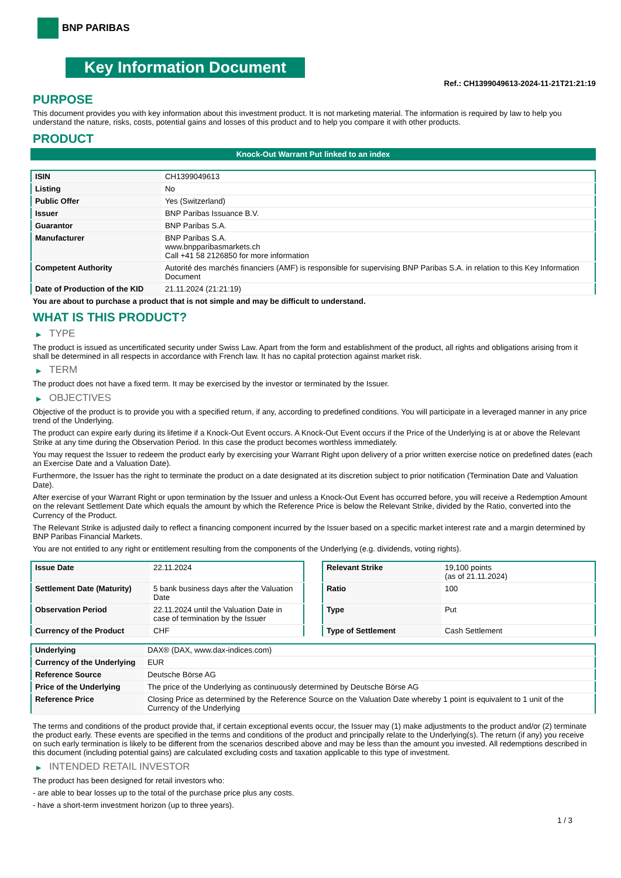BNP PARIBAS
Key Information Document
Ref.: CH1399049613-2024-11-21T21:21:19
PURPOSE
This document provides you with key information about this investment product. It is not marketing material. The information is required by law to help you understand the nature, risks, costs, potential gains and losses of this product and to help you compare it with other products.
PRODUCT
Knock-Out Warrant Put linked to an index
| ISIN | CH1399049613 |
| Listing | No |
| Public Offer | Yes (Switzerland) |
| Issuer | BNP Paribas Issuance B.V. |
| Guarantor | BNP Paribas S.A. |
| Manufacturer | BNP Paribas S.A. www.bnpparibasmarkets.ch Call +41 58 2126850 for more information |
| Competent Authority | Autorité des marchés financiers (AMF) is responsible for supervising BNP Paribas S.A. in relation to this Key Information Document |
| Date of Production of the KID | 21.11.2024 (21:21:19) |
You are about to purchase a product that is not simple and may be difficult to understand.
WHAT IS THIS PRODUCT?
▶ TYPE
The product is issued as uncertificated security under Swiss Law. Apart from the form and establishment of the product, all rights and obligations arising from it shall be determined in all respects in accordance with French law. It has no capital protection against market risk.
▶ TERM
The product does not have a fixed term. It may be exercised by the investor or terminated by the Issuer.
▶ OBJECTIVES
Objective of the product is to provide you with a specified return, if any, according to predefined conditions. You will participate in a leveraged manner in any price trend of the Underlying.
The product can expire early during its lifetime if a Knock-Out Event occurs. A Knock-Out Event occurs if the Price of the Underlying is at or above the Relevant Strike at any time during the Observation Period. In this case the product becomes worthless immediately.
You may request the Issuer to redeem the product early by exercising your Warrant Right upon delivery of a prior written exercise notice on predefined dates (each an Exercise Date and a Valuation Date).
Furthermore, the Issuer has the right to terminate the product on a date designated at its discretion subject to prior notification (Termination Date and Valuation Date).
After exercise of your Warrant Right or upon termination by the Issuer and unless a Knock-Out Event has occurred before, you will receive a Redemption Amount on the relevant Settlement Date which equals the amount by which the Reference Price is below the Relevant Strike, divided by the Ratio, converted into the Currency of the Product.
The Relevant Strike is adjusted daily to reflect a financing component incurred by the Issuer based on a specific market interest rate and a margin determined by BNP Paribas Financial Markets.
You are not entitled to any right or entitlement resulting from the components of the Underlying (e.g. dividends, voting rights).
| Issue Date | 22.11.2024 |
| Settlement Date (Maturity) | 5 bank business days after the Valuation Date |
| Observation Period | 22.11.2024 until the Valuation Date in case of termination by the Issuer |
| Currency of the Product | CHF |
| Relevant Strike | 19,100 points (as of 21.11.2024) |
| Ratio | 100 |
| Type | Put |
| Type of Settlement | Cash Settlement |
| Underlying | DAX® (DAX, www.dax-indices.com) |
| Currency of the Underlying | EUR |
| Reference Source | Deutsche Börse AG |
| Price of the Underlying | The price of the Underlying as continuously determined by Deutsche Börse AG |
| Reference Price | Closing Price as determined by the Reference Source on the Valuation Date whereby 1 point is equivalent to 1 unit of the Currency of the Underlying |
The terms and conditions of the product provide that, if certain exceptional events occur, the Issuer may (1) make adjustments to the product and/or (2) terminate the product early. These events are specified in the terms and conditions of the product and principally relate to the Underlying(s). The return (if any) you receive on such early termination is likely to be different from the scenarios described above and may be less than the amount you invested. All redemptions described in this document (including potential gains) are calculated excluding costs and taxation applicable to this type of investment.
▶ INTENDED RETAIL INVESTOR
The product has been designed for retail investors who:
- are able to bear losses up to the total of the purchase price plus any costs.
- have a short-term investment horizon (up to three years).
1 / 3